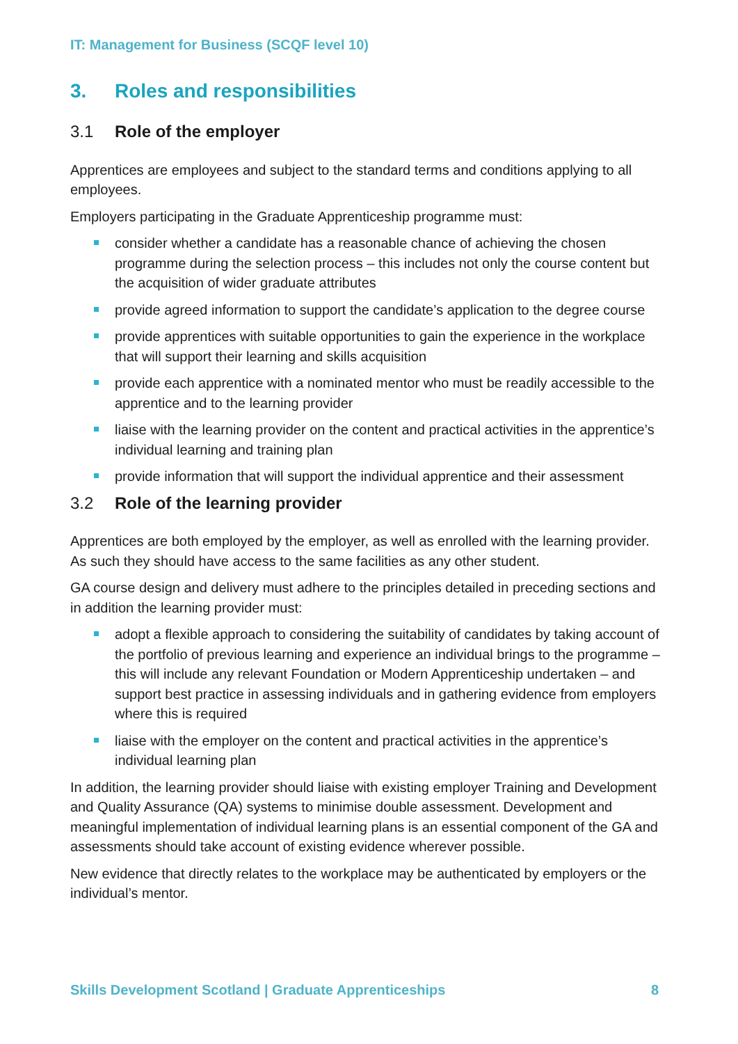IT: Management for Business (SCQF level 10)
3. Roles and responsibilities
3.1 Role of the employer
Apprentices are employees and subject to the standard terms and conditions applying to all employees.
Employers participating in the Graduate Apprenticeship programme must:
consider whether a candidate has a reasonable chance of achieving the chosen programme during the selection process – this includes not only the course content but the acquisition of wider graduate attributes
provide agreed information to support the candidate’s application to the degree course
provide apprentices with suitable opportunities to gain the experience in the workplace that will support their learning and skills acquisition
provide each apprentice with a nominated mentor who must be readily accessible to the apprentice and to the learning provider
liaise with the learning provider on the content and practical activities in the apprentice’s individual learning and training plan
provide information that will support the individual apprentice and their assessment
3.2 Role of the learning provider
Apprentices are both employed by the employer, as well as enrolled with the learning provider. As such they should have access to the same facilities as any other student.
GA course design and delivery must adhere to the principles detailed in preceding sections and in addition the learning provider must:
adopt a flexible approach to considering the suitability of candidates by taking account of the portfolio of previous learning and experience an individual brings to the programme – this will include any relevant Foundation or Modern Apprenticeship undertaken – and support best practice in assessing individuals and in gathering evidence from employers where this is required
liaise with the employer on the content and practical activities in the apprentice’s individual learning plan
In addition, the learning provider should liaise with existing employer Training and Development and Quality Assurance (QA) systems to minimise double assessment. Development and meaningful implementation of individual learning plans is an essential component of the GA and assessments should take account of existing evidence wherever possible.
New evidence that directly relates to the workplace may be authenticated by employers or the individual’s mentor.
Skills Development Scotland | Graduate Apprenticeships 8